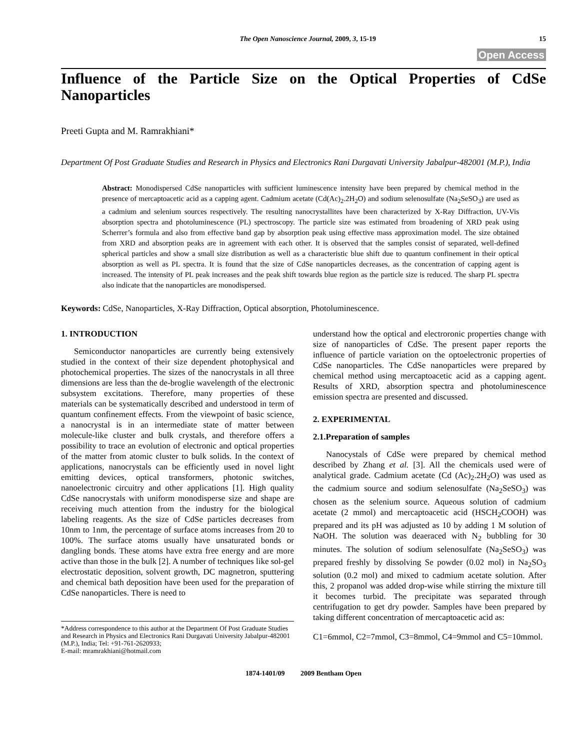The Open Nanoscience Journal, 2009, 3, 15-19 15
Open Access
Influence of the Particle Size on the Optical Properties of CdSe Nanoparticles
Preeti Gupta and M. Ramrakhiani*
Department Of Post Graduate Studies and Research in Physics and Electronics Rani Durgavati University Jabalpur-482001 (M.P.), India
Abstract: Monodispersed CdSe nanoparticles with sufficient luminescence intensity have been prepared by chemical method in the presence of mercaptoacetic acid as a capping agent. Cadmium acetate (Cd(Ac)<sub>2</sub>.2H<sub>2</sub>O) and sodium selenosulfate (Na<sub>2</sub>SeSO<sub>3</sub>) are used as a cadmium and selenium sources respectively. The resulting nanocrystallites have been characterized by X-Ray Diffraction, UV-Vis absorption spectra and photoluminescence (PL) spectroscopy. The particle size was estimated from broadening of XRD peak using Scherrer’s formula and also from effective band gap by absorption peak using effective mass approximation model. The size obtained from XRD and absorption peaks are in agreement with each other. It is observed that the samples consist of separated, well-defined spherical particles and show a small size distribution as well as a characteristic blue shift due to quantum confinement in their optical absorption as well as PL spectra. It is found that the size of CdSe nanoparticles decreases, as the concentration of capping agent is increased. The intensity of PL peak increases and the peak shift towards blue region as the particle size is reduced. The sharp PL spectra also indicate that the nanoparticles are monodispersed.
Keywords: CdSe, Nanoparticles, X-Ray Diffraction, Optical absorption, Photoluminescence.
1. INTRODUCTION
Semiconductor nanoparticles are currently being extensively studied in the context of their size dependent photophysical and photochemical properties. The sizes of the nanocrystals in all three dimensions are less than the de-broglie wavelength of the electronic subsystem excitations. Therefore, many properties of these materials can be systematically described and understood in term of quantum confinement effects. From the viewpoint of basic science, a nanocrystal is in an intermediate state of matter between molecule-like cluster and bulk crystals, and therefore offers a possibility to trace an evolution of electronic and optical properties of the matter from atomic cluster to bulk solids. In the context of applications, nanocrystals can be efficiently used in novel light emitting devices, optical transformers, photonic switches, nanoelectronic circuitry and other applications [1]. High quality CdSe nanocrystals with uniform monodisperse size and shape are receiving much attention from the industry for the biological labeling reagents. As the size of CdSe particles decreases from 10nm to 1nm, the percentage of surface atoms increases from 20 to 100%. The surface atoms usually have unsaturated bonds or dangling bonds. These atoms have extra free energy and are more active than those in the bulk [2]. A number of techniques like sol-gel electrostatic deposition, solvent growth, DC magnetron, sputtering and chemical bath deposition have been used for the preparation of CdSe nanoparticles. There is need to
*Address correspondence to this author at the Department Of Post Graduate Studies and Research in Physics and Electronics Rani Durgavati University Jabalpur-482001 (M.P.), India; Tel: +91-761-2620933;
E-mail: mramrakhiani@hotmail.com
understand how the optical and electroronic properties change with size of nanoparticles of CdSe. The present paper reports the influence of particle variation on the optoelectronic properties of CdSe nanoparticles. The CdSe nanoparticles were prepared by chemical method using mercaptoacetic acid as a capping agent. Results of XRD, absorption spectra and photoluminescence emission spectra are presented and discussed.
2. EXPERIMENTAL
2.1.Preparation of samples
Nanocystals of CdSe were prepared by chemical method described by Zhang et al. [3]. All the chemicals used were of analytical grade. Cadmium acetate (Cd (Ac)<sub>2</sub>.2H<sub>2</sub>O) was used as the cadmium source and sodium selenosulfate (Na<sub>2</sub>SeSO<sub>3</sub>) was chosen as the selenium source. Aqueous solution of cadmium acetate (2 mmol) and mercaptoacetic acid (HSCH<sub>2</sub>COOH) was prepared and its pH was adjusted as 10 by adding 1 M solution of NaOH. The solution was deaeraced with N<sub>2</sub> bubbling for 30 minutes. The solution of sodium selenosulfate (Na<sub>2</sub>SeSO<sub>3</sub>) was prepared freshly by dissolving Se powder (0.02 mol) in Na<sub>2</sub>SO<sub>3</sub> solution (0.2 mol) and mixed to cadmium acetate solution. After this, 2 propanol was added drop-wise while stirring the mixture till it becomes turbid. The precipitate was separated through centrifugation to get dry powder. Samples have been prepared by taking different concentration of mercaptoacetic acid as:
C1=6mmol, C2=7mmol, C3=8mmol, C4=9mmol and C5=10mmol.
1874-1401/09 2009 Bentham Open